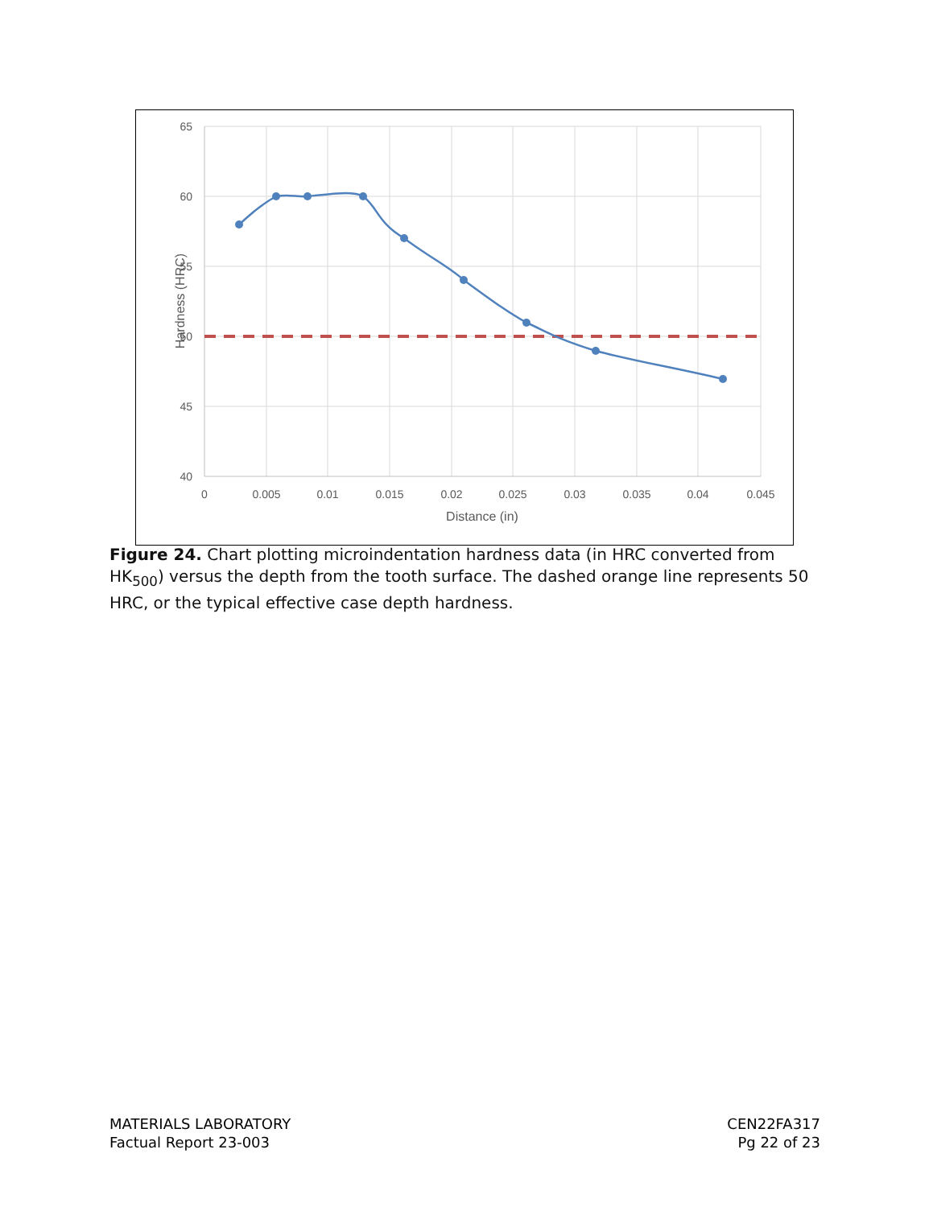65
60
55
50
45
40
0
0.005
0.01
0.015
0.02
0.025
0.03
0.035
0.04
0.045
Distance (in)
Hardness (HRC)
Figure 24. Chart plotting microindentation hardness data (in HRC converted from HK<sub>500</sub>) versus the depth from the tooth surface. The dashed orange line represents 50 HRC, or the typical effective case depth hardness.
MATERIALS LABORATORY
Factual Report 23-003
CEN22FA317
Pg 22 of 23